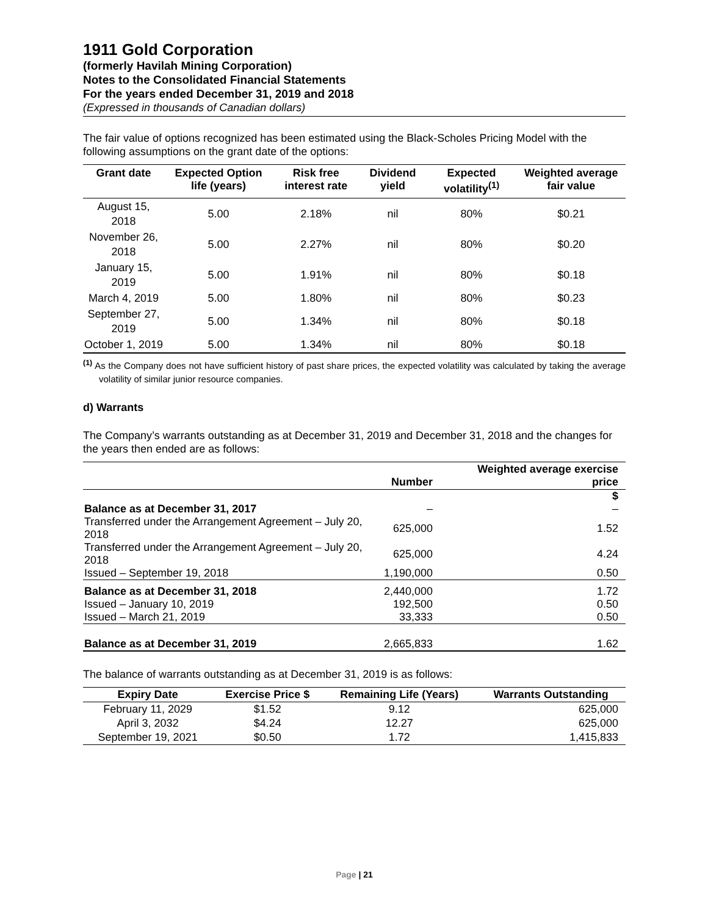1911 Gold Corporation
(formerly Havilah Mining Corporation)
Notes to the Consolidated Financial Statements
For the years ended December 31, 2019 and 2018
(Expressed in thousands of Canadian dollars)
The fair value of options recognized has been estimated using the Black-Scholes Pricing Model with the following assumptions on the grant date of the options:
| Grant date | Expected Option life (years) | Risk free interest rate | Dividend yield | Expected volatility<sup>(1)</sup> | Weighted average fair value |
| --- | --- | --- | --- | --- | --- |
| August 15, 2018 | 5.00 | 2.18% | nil | 80% | $0.21 |
| November 26, 2018 | 5.00 | 2.27% | nil | 80% | $0.20 |
| January 15, 2019 | 5.00 | 1.91% | nil | 80% | $0.18 |
| March 4, 2019 | 5.00 | 1.80% | nil | 80% | $0.23 |
| September 27, 2019 | 5.00 | 1.34% | nil | 80% | $0.18 |
| October 1, 2019 | 5.00 | 1.34% | nil | 80% | $0.18 |
<sup>(1)</sup> As the Company does not have sufficient history of past share prices, the expected volatility was calculated by taking the average volatility of similar junior resource companies.
d) Warrants
The Company’s warrants outstanding as at December 31, 2019 and December 31, 2018 and the changes for the years then ended are as follows:
| | Number | Weighted average exercise price |
| --- | --- | --- |
| | | $ |
| Balance as at December 31, 2017 | – | – |
| Transferred under the Arrangement Agreement – July 20, 2018 | 625,000 | 1.52 |
| Transferred under the Arrangement Agreement – July 20, 2018 | 625,000 | 4.24 |
| Issued – September 19, 2018 | 1,190,000 | 0.50 |
| Balance as at December 31, 2018 | 2,440,000 | 1.72 |
| Issued – January 10, 2019 | 192,500 | 0.50 |
| Issued – March 21, 2019 | 33,333 | 0.50 |
| Balance as at December 31, 2019 | 2,665,833 | 1.62 |
The balance of warrants outstanding as at December 31, 2019 is as follows:
| Expiry Date | Exercise Price $ | Remaining Life (Years) | Warrants Outstanding |
| --- | --- | --- | --- |
| February 11, 2029 | $1.52 | 9.12 | 625,000 |
| April 3, 2032 | $4.24 | 12.27 | 625,000 |
| September 19, 2021 | $0.50 | 1.72 | 1,415,833 |
Page | 21